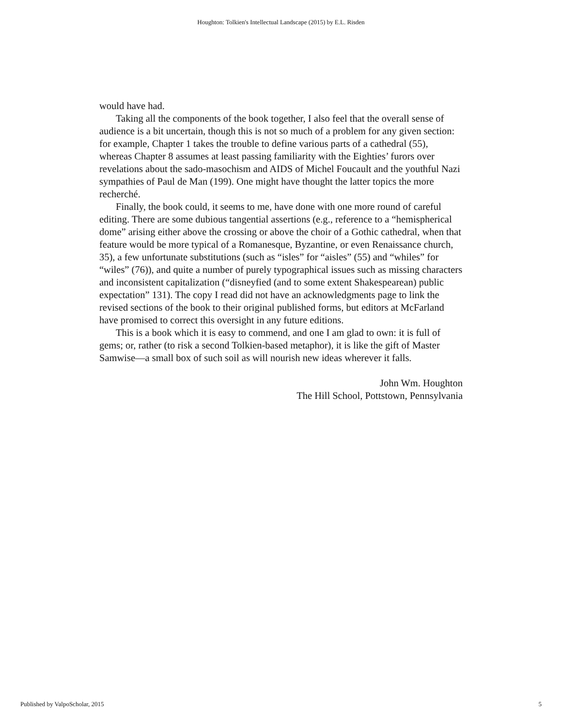Houghton: Tolkien's Intellectual Landscape (2015) by E.L. Risden
would have had.
Taking all the components of the book together, I also feel that the overall sense of audience is a bit uncertain, though this is not so much of a problem for any given section: for example, Chapter 1 takes the trouble to define various parts of a cathedral (55), whereas Chapter 8 assumes at least passing familiarity with the Eighties’ furors over revelations about the sado-masochism and AIDS of Michel Foucault and the youthful Nazi sympathies of Paul de Man (199). One might have thought the latter topics the more recherché.
Finally, the book could, it seems to me, have done with one more round of careful editing. There are some dubious tangential assertions (e.g., reference to a “hemispherical dome” arising either above the crossing or above the choir of a Gothic cathedral, when that feature would be more typical of a Romanesque, Byzantine, or even Renaissance church, 35), a few unfortunate substitutions (such as “isles” for “aisles” (55) and “whiles” for “wiles” (76)), and quite a number of purely typographical issues such as missing characters and inconsistent capitalization (“disneyfied (and to some extent Shakespearean) public expectation” 131). The copy I read did not have an acknowledgments page to link the revised sections of the book to their original published forms, but editors at McFarland have promised to correct this oversight in any future editions.
This is a book which it is easy to commend, and one I am glad to own: it is full of gems; or, rather (to risk a second Tolkien-based metaphor), it is like the gift of Master Samwise—a small box of such soil as will nourish new ideas wherever it falls.
John Wm. Houghton
The Hill School, Pottstown, Pennsylvania
Published by ValpoScholar, 2015 5